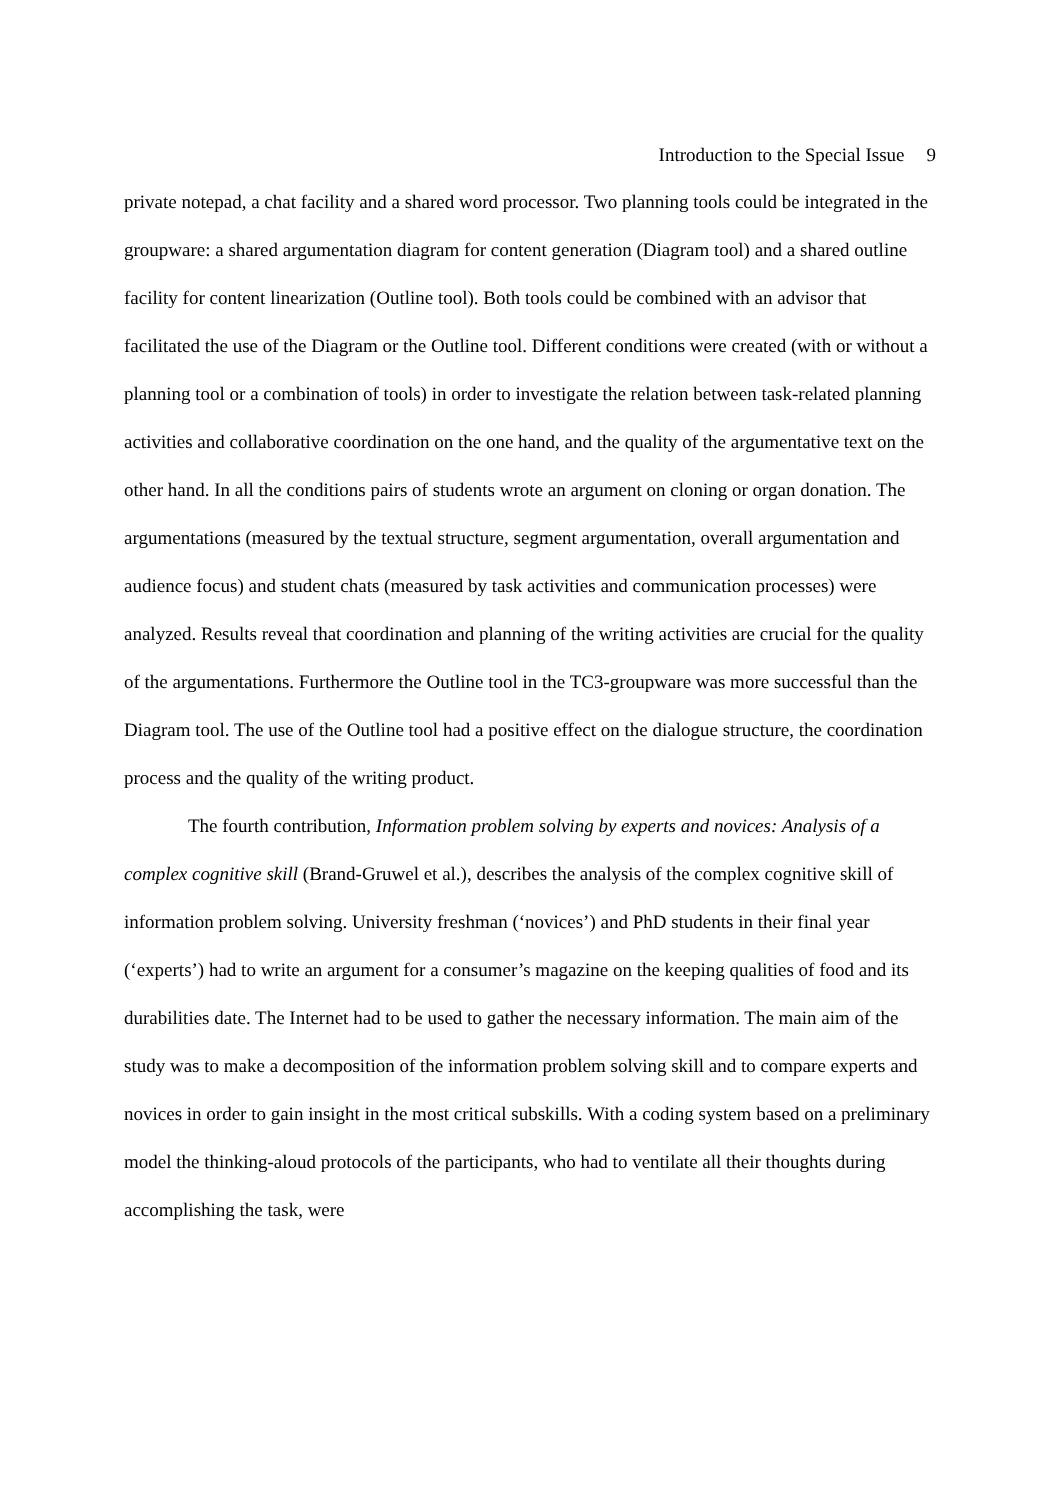Introduction to the Special Issue 9
private notepad, a chat facility and a shared word processor. Two planning tools could be integrated in the groupware: a shared argumentation diagram for content generation (Diagram tool) and a shared outline facility for content linearization (Outline tool). Both tools could be combined with an advisor that facilitated the use of the Diagram or the Outline tool. Different conditions were created (with or without a planning tool or a combination of tools) in order to investigate the relation between task-related planning activities and collaborative coordination on the one hand, and the quality of the argumentative text on the other hand. In all the conditions pairs of students wrote an argument on cloning or organ donation. The argumentations (measured by the textual structure, segment argumentation, overall argumentation and audience focus) and student chats (measured by task activities and communication processes) were analyzed. Results reveal that coordination and planning of the writing activities are crucial for the quality of the argumentations. Furthermore the Outline tool in the TC3-groupware was more successful than the Diagram tool. The use of the Outline tool had a positive effect on the dialogue structure, the coordination process and the quality of the writing product.
The fourth contribution, Information problem solving by experts and novices: Analysis of a complex cognitive skill (Brand-Gruwel et al.), describes the analysis of the complex cognitive skill of information problem solving. University freshman (‘novices’) and PhD students in their final year (‘experts’) had to write an argument for a consumer’s magazine on the keeping qualities of food and its durabilities date. The Internet had to be used to gather the necessary information. The main aim of the study was to make a decomposition of the information problem solving skill and to compare experts and novices in order to gain insight in the most critical subskills. With a coding system based on a preliminary model the thinking-aloud protocols of the participants, who had to ventilate all their thoughts during accomplishing the task, were